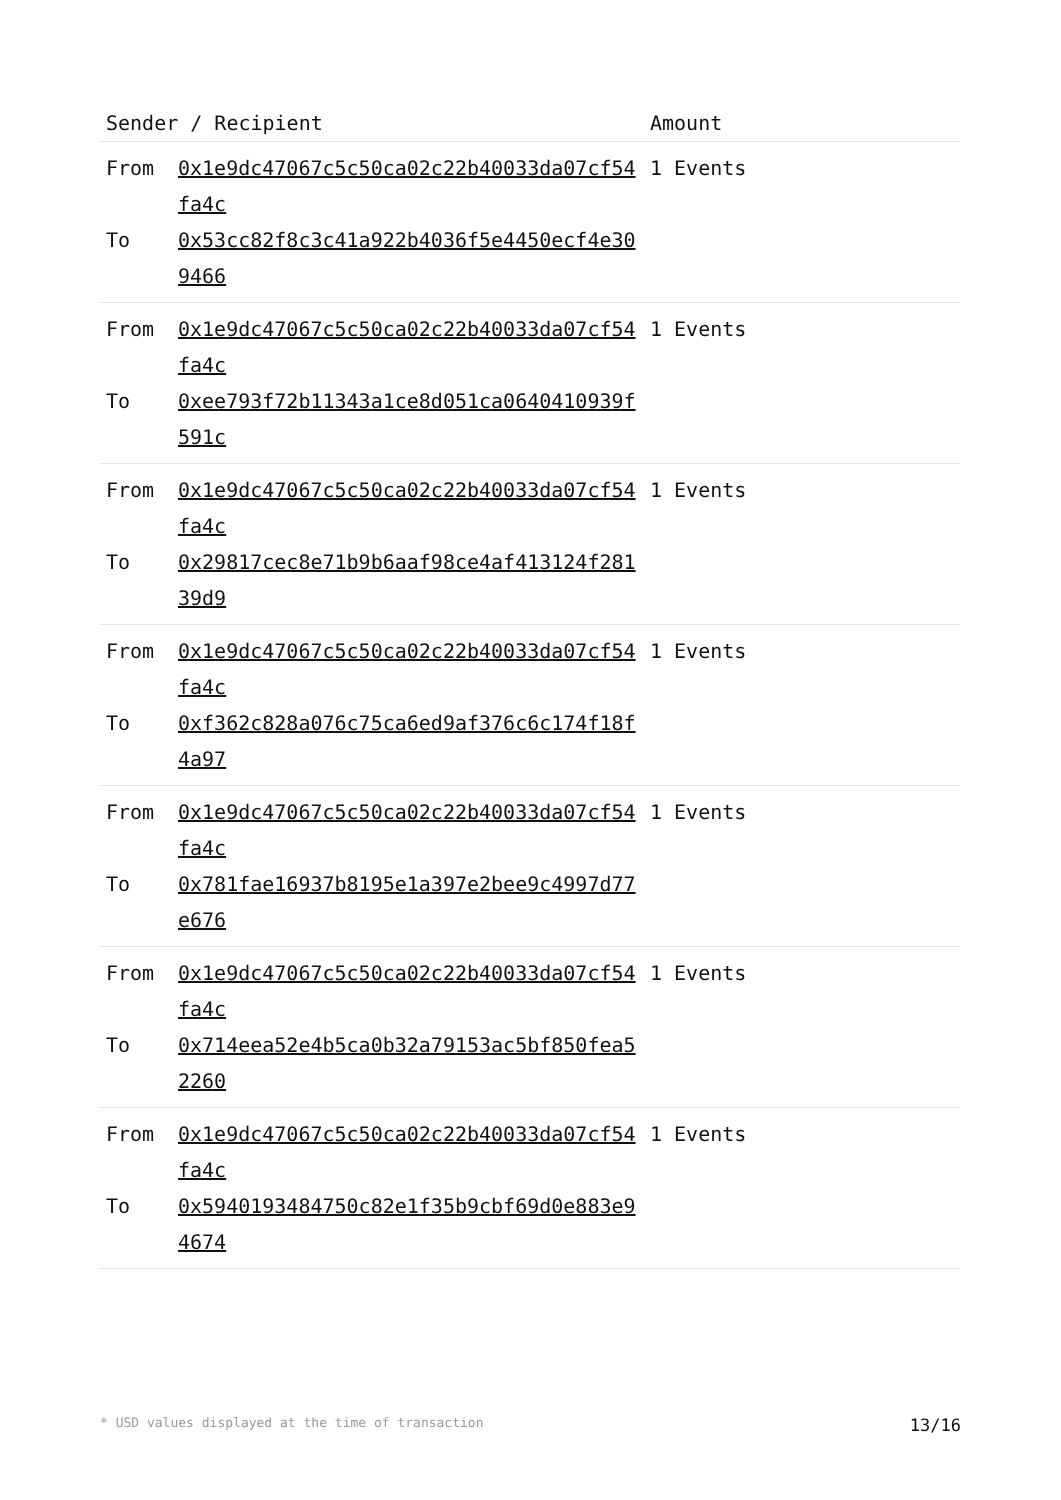| Sender / Recipient | | Amount |
| --- | --- | --- |
| From To | 0x1e9dc47067c5c50ca02c22b40033da07cf54fa4c 0x53cc82f8c3c41a922b4036f5e4450ecf4e309466 | 1 Events |
| From To | 0x1e9dc47067c5c50ca02c22b40033da07cf54fa4c 0xee793f72b11343a1ce8d051ca0640410939f591c | 1 Events |
| From To | 0x1e9dc47067c5c50ca02c22b40033da07cf54fa4c 0x29817cec8e71b9b6aaf98ce4af413124f28139d9 | 1 Events |
| From To | 0x1e9dc47067c5c50ca02c22b40033da07cf54fa4c 0xf362c828a076c75ca6ed9af376c6c174f18f4a97 | 1 Events |
| From To | 0x1e9dc47067c5c50ca02c22b40033da07cf54fa4c 0x781fae16937b8195e1a397e2bee9c4997d77e676 | 1 Events |
| From To | 0x1e9dc47067c5c50ca02c22b40033da07cf54fa4c 0x714eea52e4b5ca0b32a79153ac5bf850fea52260 | 1 Events |
| From To | 0x1e9dc47067c5c50ca02c22b40033da07cf54fa4c 0x5940193484750c82e1f35b9cbf69d0e883e94674 | 1 Events |
* USD values displayed at the time of transaction 13/16